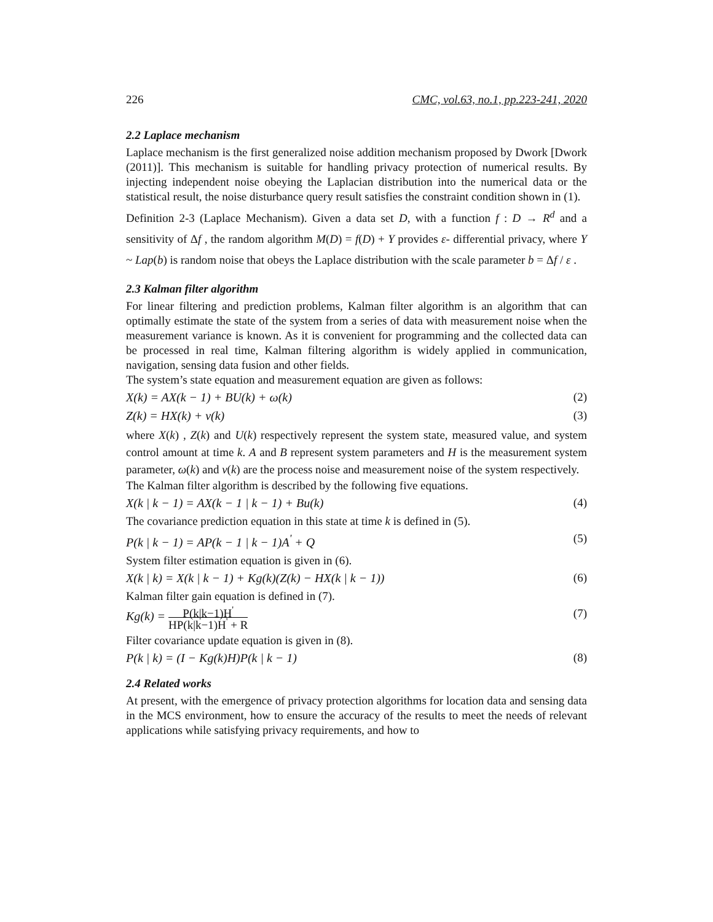226 CMC, vol.63, no.1, pp.223-241, 2020
2.2 Laplace mechanism
Laplace mechanism is the first generalized noise addition mechanism proposed by Dwork [Dwork (2011)]. This mechanism is suitable for handling privacy protection of numerical results. By injecting independent noise obeying the Laplacian distribution into the numerical data or the statistical result, the noise disturbance query result satisfies the constraint condition shown in (1).
Definition 2-3 (Laplace Mechanism). Given a data set D, with a function f : D → R<sup>d</sup> and a sensitivity of Δf , the random algorithm M(D) = f(D) + Y provides ε- differential privacy, where Y ~ Lap(b) is random noise that obeys the Laplace distribution with the scale parameter b = Δf / ε .
2.3 Kalman filter algorithm
For linear filtering and prediction problems, Kalman filter algorithm is an algorithm that can optimally estimate the state of the system from a series of data with measurement noise when the measurement variance is known. As it is convenient for programming and the collected data can be processed in real time, Kalman filtering algorithm is widely applied in communication, navigation, sensing data fusion and other fields.
The system’s state equation and measurement equation are given as follows:
X(k) = AX(k − 1) + BU(k) + ω(k) (2)
Z(k) = HX(k) + v(k) (3)
where X(k) , Z(k) and U(k) respectively represent the system state, measured value, and system control amount at time k. A and B represent system parameters and H is the measurement system parameter, ω(k) and v(k) are the process noise and measurement noise of the system respectively.
The Kalman filter algorithm is described by the following five equations.
X(k | k − 1) = AX(k − 1 | k − 1) + Bu(k) (4)
The covariance prediction equation in this state at time k is defined in (5).
P(k | k − 1) = AP(k − 1 | k − 1)A<sup>'</sup> + Q (5)
System filter estimation equation is given in (6).
X(k | k) = X(k | k − 1) + Kg(k)(Z(k) − HX(k | k − 1)) (6)
Kalman filter gain equation is defined in (7).
Kg(k) = P(k|k−1)H<sup>'</sup> HP(k|k−1)H<sup>'</sup> + R (7)
Filter covariance update equation is given in (8).
P(k | k) = (I − Kg(k)H)P(k | k − 1) (8)
2.4 Related works
At present, with the emergence of privacy protection algorithms for location data and sensing data in the MCS environment, how to ensure the accuracy of the results to meet the needs of relevant applications while satisfying privacy requirements, and how to